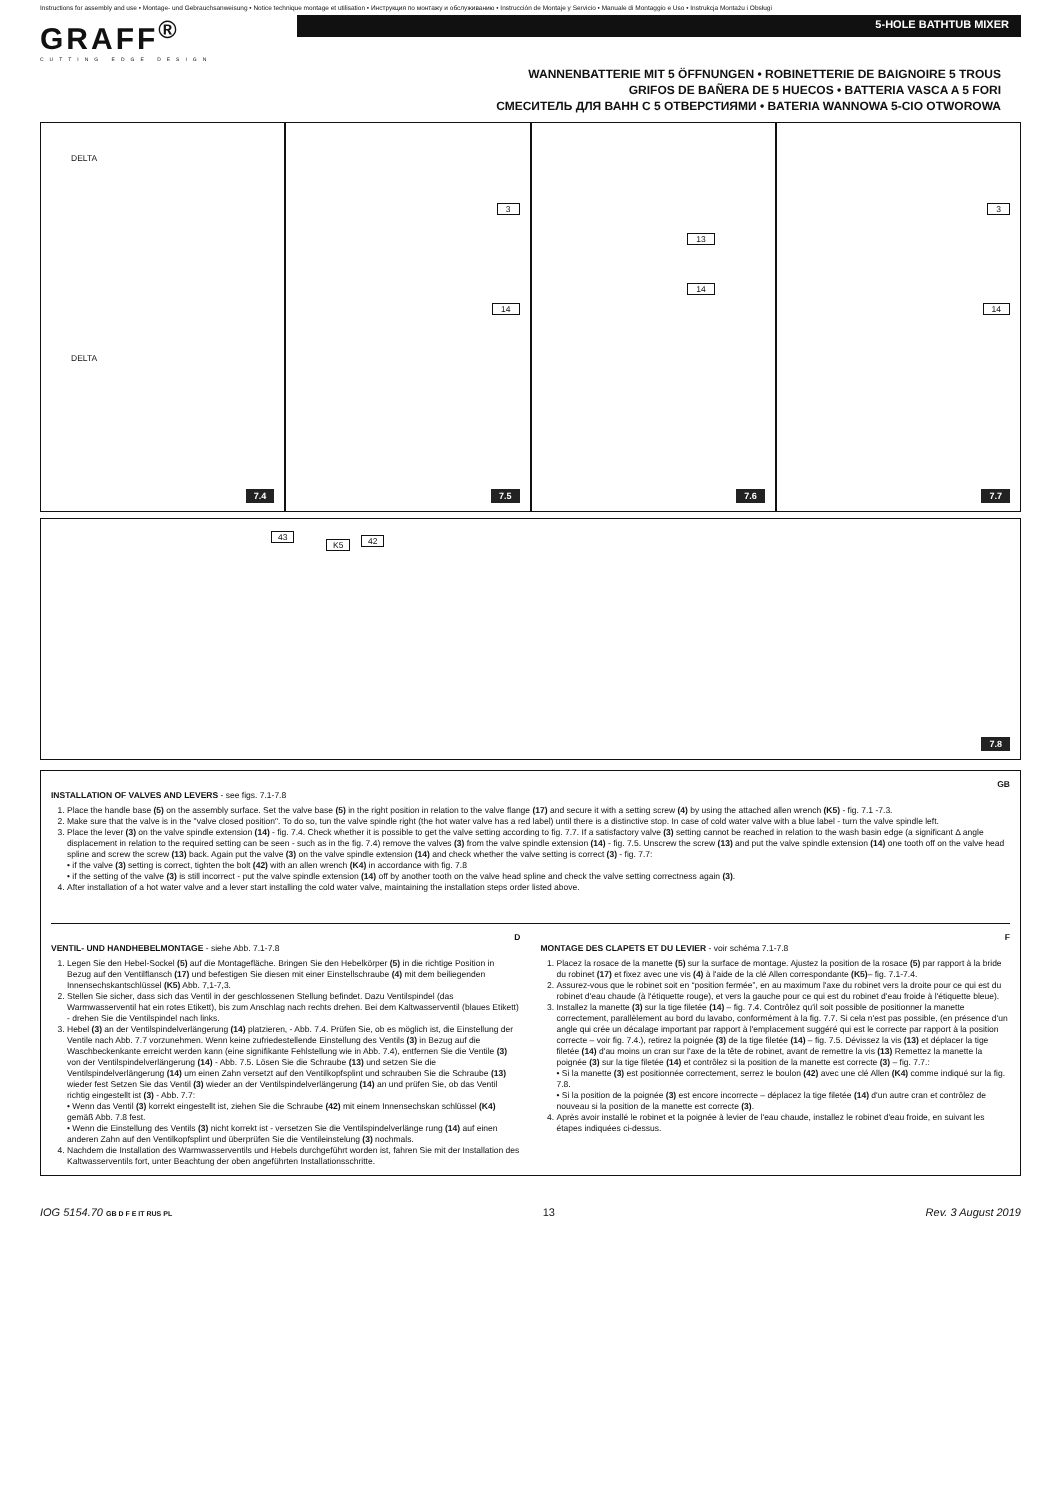Instructions for assembly and use • Montage- und Gebrauchsanweisung • Notice technique montage et utilisation • Инструкция по монтажу и обслуживанию • Instrucción de Montaje y Servicio • Manuale di Montaggio e Uso • Instrukcja Montażu i Obsługi
GRAFF<sup>®</sup>
CUTTING EDGE DESIGN
5-HOLE BATHTUB MIXER
WANNENBATTERIE MIT 5 ÖFFNUNGEN • ROBINETTERIE DE BAIGNOIRE 5 TROUS
GRIFOS DE BAÑERA DE 5 HUECOS • BATTERIA VASCA A 5 FORI
СМЕСИТЕЛЬ ДЛЯ ВАНН С 5 ОТВЕРСТИЯМИ • BATERIA WANNOWA 5-CIO OTWOROWA
DELTA
DELTA
7.4
3
14
7.5
13
14
7.6
3
14
7.7
43
K5 42
7.8
GB
INSTALLATION OF VALVES AND LEVERS - see figs. 7.1-7.8
1. Place the handle base (5) on the assembly surface. Set the valve base (5) in the right position in relation to the valve flange (17) and secure it with a setting screw (4) by using the attached allen wrench (K5) - fig. 7.1 -7.3.
2. Make sure that the valve is in the "valve closed position". To do so, tun the valve spindle right (the hot water valve has a red label) until there is a distinctive stop. In case of cold water valve with a blue label - turn the valve spindle left.
3. Place the lever (3) on the valve spindle extension (14) - fig. 7.4. Check whether it is possible to get the valve setting according to fig. 7.7. If a satisfactory valve (3) setting cannot be reached in relation to the wash basin edge (a significant Δ angle displacement in relation to the required setting can be seen - such as in the fig. 7.4) remove the valves (3) from the valve spindle extension (14) - fig. 7.5. Unscrew the screw (13) and put the valve spindle extension (14) one tooth off on the valve head spline and screw the screw (13) back. Again put the valve (3) on the valve spindle extension (14) and check whether the valve setting is correct (3) - fig. 7.7:
• if the valve (3) setting is correct, tighten the bolt (42) with an allen wrench (K4) in accordance with fig. 7.8
• if the setting of the valve (3) is still incorrect - put the valve spindle extension (14) off by another tooth on the valve head spline and check the valve setting correctness again (3).
4. After installation of a hot water valve and a lever start installing the cold water valve, maintaining the installation steps order listed above.
D
VENTIL- UND HANDHEBELMONTAGE - siehe Abb. 7.1-7.8
1. Legen Sie den Hebel-Sockel (5) auf die Montagefläche. Bringen Sie den Hebelkörper (5) in die richtige Position in Bezug auf den Ventilflansch (17) und befestigen Sie diesen mit einer Einstellschraube (4) mit dem beiliegenden Innensechskantschlüssel (K5) Abb. 7,1-7,3.
2. Stellen Sie sicher, dass sich das Ventil in der geschlossenen Stellung befindet. Dazu Ventilspindel (das Warmwasserventil hat ein rotes Etikett), bis zum Anschlag nach rechts drehen. Bei dem Kaltwasserventil (blaues Etikett) - drehen Sie die Ventilspindel nach links.
3. Hebel (3) an der Ventilspindelverlängerung (14) platzieren, - Abb. 7.4. Prüfen Sie, ob es möglich ist, die Einstellung der Ventile nach Abb. 7.7 vorzunehmen. Wenn keine zufriedestellende Einstellung des Ventils (3) in Bezug auf die Waschbeckenkante erreicht werden kann (eine signifikante Fehlstellung wie in Abb. 7.4), entfernen Sie die Ventile (3) von der Ventilspindelverlängerung (14) - Abb. 7.5. Lösen Sie die Schraube (13) und setzen Sie die Ventilspindelverlängerung (14) um einen Zahn versetzt auf den Ventilkopfsplint und schrauben Sie die Schraube (13) wieder fest Setzen Sie das Ventil (3) wieder an der Ventilspindelverlängerung (14) an und prüfen Sie, ob das Ventil richtig eingestellt ist (3) - Abb. 7.7:
• Wenn das Ventil (3) korrekt eingestellt ist, ziehen Sie die Schraube (42) mit einem Innensechskan schlüssel (K4) gemäß Abb. 7.8 fest.
• Wenn die Einstellung des Ventils (3) nicht korrekt ist - versetzen Sie die Ventilspindelverlänge rung (14) auf einen anderen Zahn auf den Ventilkopfsplint und überprüfen Sie die Ventileinstelung (3) nochmals.
4. Nachdem die Installation des Warmwasserventils und Hebels durchgeführt worden ist, fahren Sie mit der Installation des Kaltwasserventils fort, unter Beachtung der oben angeführten Installationsschritte.
F
MONTAGE DES CLAPETS ET DU LEVIER - voir schéma 7.1-7.8
1. Placez la rosace de la manette (5) sur la surface de montage. Ajustez la position de la rosace (5) par rapport à la bride du robinet (17) et fixez avec une vis (4) à l'aide de la clé Allen correspondante (K5)– fig. 7.1-7.4.
2. Assurez-vous que le robinet soit en “position fermée”, en au maximum l'axe du robinet vers la droite pour ce qui est du robinet d'eau chaude (à l'étiquette rouge), et vers la gauche pour ce qui est du robinet d'eau froide à l'étiquette bleue).
3. Installez la manette (3) sur la tige filetée (14) – fig. 7.4. Contrôlez qu'il soit possible de positionner la manette correctement, parallèlement au bord du lavabo, conformément à la fig. 7.7. Si cela n'est pas possible, (en présence d'un angle qui crée un décalage important par rapport à l'emplacement suggéré qui est le correcte par rapport à la position correcte – voir fig. 7.4.), retirez la poignée (3) de la tige filetée (14) – fig. 7.5. Dévissez la vis (13) et déplacer la tige filetée (14) d'au moins un cran sur l'axe de la tête de robinet, avant de remettre la vis (13) Remettez la manette la poignée (3) sur la tige filetée (14) et contrôlez si la position de la manette est correcte (3) – fig. 7.7.:
• Si la manette (3) est positionnée correctement, serrez le boulon (42) avec une clé Allen (K4) comme indiqué sur la fig. 7.8.
• Si la position de la poignée (3) est encore incorrecte – déplacez la tige filetée (14) d'un autre cran et contrôlez de nouveau si la position de la manette est correcte (3).
4. Après avoir installé le robinet et la poignée à levier de l'eau chaude, installez le robinet d'eau froide, en suivant les étapes indiquées ci-dessus.
IOG 5154.70 GB D F E IT RUS PL 13 Rev. 3 August 2019